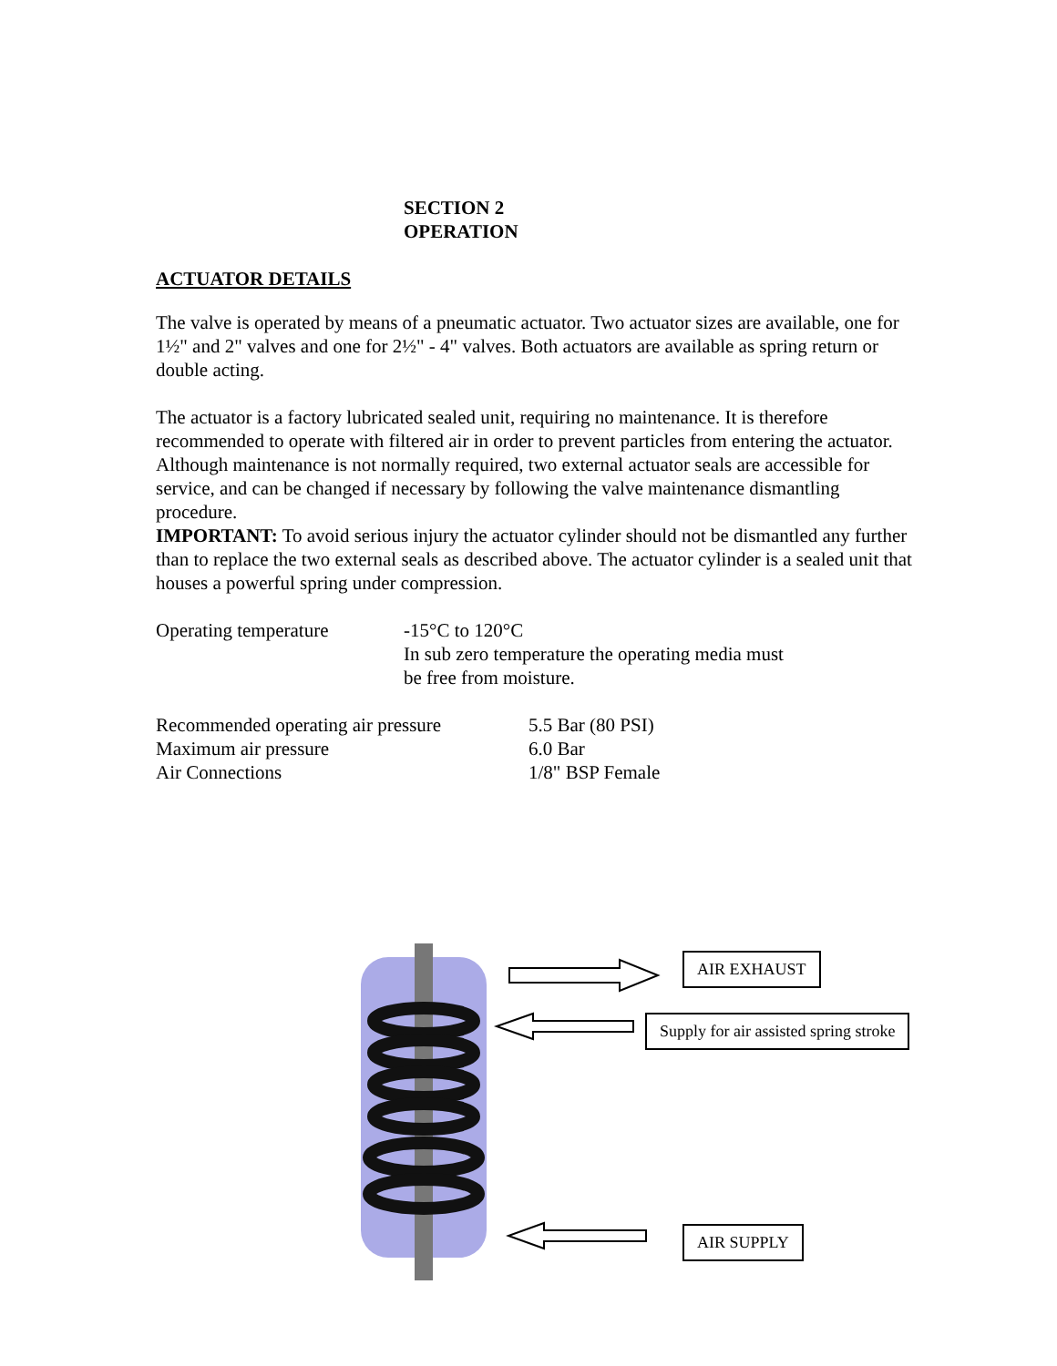SECTION 2
OPERATION
ACTUATOR DETAILS
The valve is operated by means of a pneumatic actuator. Two actuator sizes are available, one for 1½" and 2" valves and one for 2½" - 4" valves. Both actuators are available as spring return or double acting.
The actuator is a factory lubricated sealed unit, requiring no maintenance. It is therefore recommended to operate with filtered air in order to prevent particles from entering the actuator. Although maintenance is not normally required, two external actuator seals are accessible for service, and can be changed if necessary by following the valve maintenance dismantling procedure.
IMPORTANT: To avoid serious injury the actuator cylinder should not be dismantled any further than to replace the two external seals as described above. The actuator cylinder is a sealed unit that houses a powerful spring under compression.
| Operating temperature | -15°C to 120°C In sub zero temperature the operating media must be free from moisture. |
| Recommended operating air pressure | 5.5 Bar (80 PSI) |
| Maximum air pressure | 6.0 Bar |
| Air Connections | 1/8" BSP Female |
AIR EXHAUST
Supply for air assisted spring stroke
AIR SUPPLY